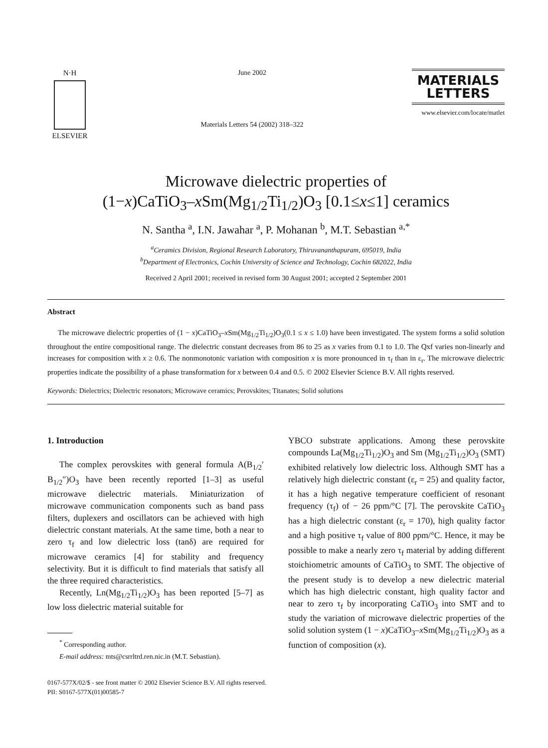N·H
ELSEVIER
June 2002
Materials Letters 54 (2002) 318–322
MATERIALS
LETTERS
www.elsevier.com/locate/matlet
Microwave dielectric properties of
(1−x)CaTiO<sub>3</sub>–x Sm(Mg<sub>1/2</sub>Ti<sub>1/2</sub>)O<sub>3</sub> [0.1≤x≤1] ceramics
N. Santha <sup>a</sup>, I.N. Jawahar <sup>a</sup>, P. Mohanan <sup>b</sup>, M.T. Sebastian <sup>a,*</sup>
<sup>a</sup> Ceramics Division, Regional Research Laboratory, Thiruvananthapuram, 695019, India
<sup>b</sup> Department of Electronics, Cochin University of Science and Technology, Cochin 682022, India
Received 2 April 2001; received in revised form 30 August 2001; accepted 2 September 2001
Abstract
The microwave dielectric properties of (1 − x)CaTiO<sub>3</sub>–x Sm(Mg<sub>1/2</sub>Ti<sub>1/2</sub>)O<sub>3</sub>(0.1 ≤ x ≤ 1.0) have been investigated. The system forms a solid solution throughout the entire compositional range. The dielectric constant decreases from 86 to 25 as x varies from 0.1 to 1.0. The Qxf varies non-linearly and increases for composition with x ≥ 0.6. The nonmonotonic variation with composition x is more pronounced in τ<sub>f</sub> than in ε<sub>r</sub>. The microwave dielectric properties indicate the possibility of a phase transformation for x between 0.4 and 0.5. © 2002 Elsevier Science B.V. All rights reserved.
Keywords: Dielectrics; Dielectric resonators; Microwave ceramics; Perovskites; Titanates; Solid solutions
1. Introduction
The complex perovskites with general formula A(B<sub>1/2</sub>′ B<sub>1/2</sub>″)O<sub>3</sub> have been recently reported [1–3] as useful microwave dielectric materials. Miniaturization of microwave communication components such as band pass filters, duplexers and oscillators can be achieved with high dielectric constant materials. At the same time, both a near to zero τ<sub>f</sub> and low dielectric loss (tanδ) are required for microwave ceramics [4] for stability and frequency selectivity. But it is difficult to find materials that satisfy all the three required characteristics.
Recently, Ln(Mg<sub>1/2</sub>Ti<sub>1/2</sub>)O<sub>3</sub> has been reported [5–7] as low loss dielectric material suitable for
<sup>*</sup> Corresponding author.
E-mail address: mts@csrrltrd.ren.nic.in (M.T. Sebastian).
YBCO substrate applications. Among these perovskite compounds La(Mg<sub>1/2</sub>Ti<sub>1/2</sub>)O<sub>3</sub> and Sm (Mg<sub>1/2</sub>Ti<sub>1/2</sub>)O<sub>3</sub> (SMT) exhibited relatively low dielectric loss. Although SMT has a relatively high dielectric constant (ε<sub>r</sub> = 25) and quality factor, it has a high negative temperature coefficient of resonant frequency (τ<sub>f</sub>) of − 26 ppm/°C [7]. The perovskite CaTiO<sub>3</sub> has a high dielectric constant (ε<sub>r</sub> = 170), high quality factor and a high positive τ<sub>f</sub> value of 800 ppm/°C. Hence, it may be possible to make a nearly zero τ<sub>f</sub> material by adding different stoichiometric amounts of CaTiO<sub>3</sub> to SMT. The objective of the present study is to develop a new dielectric material which has high dielectric constant, high quality factor and near to zero τ<sub>f</sub> by incorporating CaTiO<sub>3</sub> into SMT and to study the variation of microwave dielectric properties of the solid solution system (1 − x)CaTiO<sub>3</sub>–x Sm(Mg<sub>1/2</sub>Ti<sub>1/2</sub>)O<sub>3</sub> as a function of composition (x).
0167-577X/02/$ - see front matter © 2002 Elsevier Science B.V. All rights reserved.
PII: S0167-577X(01)00585-7